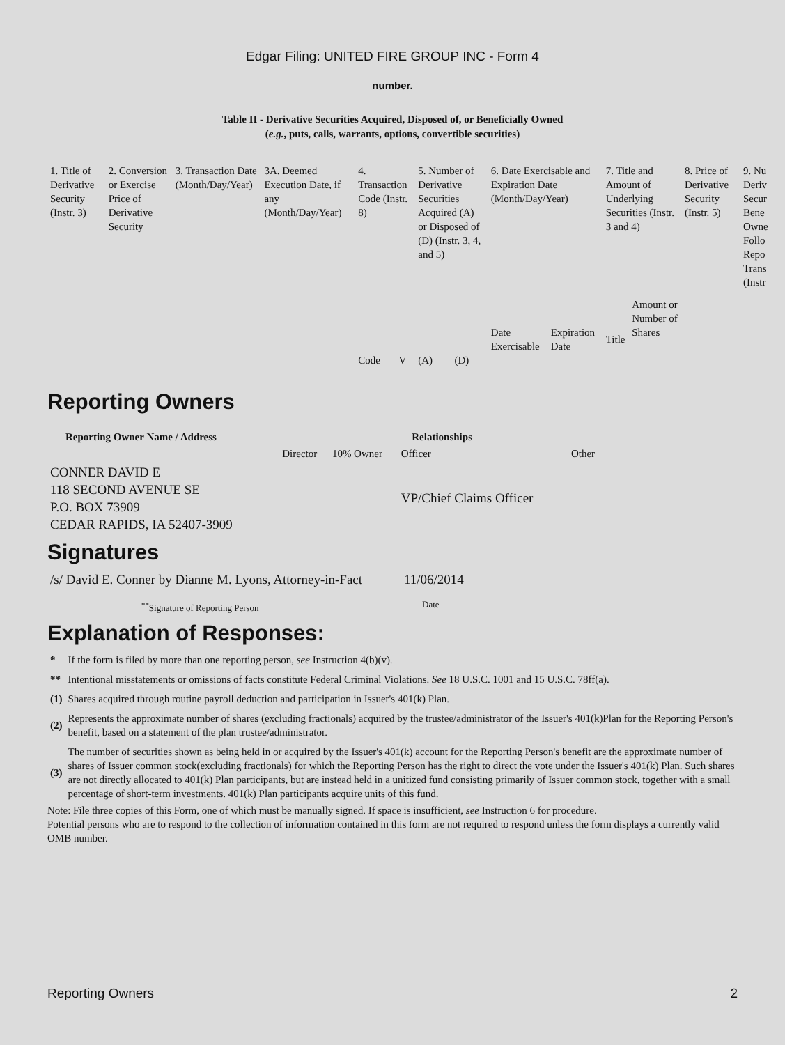Edgar Filing: UNITED FIRE GROUP INC - Form 4
number.
Table II - Derivative Securities Acquired, Disposed of, or Beneficially Owned
(e.g., puts, calls, warrants, options, convertible securities)
| 1. Title of Derivative Security (Instr. 3) | 2. Conversion or Exercise Price of Derivative Security | 3. Transaction Date (Month/Day/Year) | 3A. Deemed Execution Date, if any (Month/Day/Year) | 4. Transaction Code (Instr. 8) | | 5. Number of Derivative Securities Acquired (A) or Disposed of (D) (Instr. 3, 4, and 5) | | 6. Date Exercisable and Expiration Date (Month/Day/Year) | | 7. Title and Amount of Underlying Securities (Instr. 3 and 4) | | 8. Price of Derivative Security (Instr. 5) | 9. Nu Deriv Secur Bene Owne Follo Repo Trans (Instr |
| --- | --- | --- | --- | --- | --- | --- | --- | --- | --- | --- | --- | --- | --- |
| | | | | Code | V | (A) | (D) | Date Exercisable | Expiration Date | Title | Amount or Number of Shares | | |
Reporting Owners
| Reporting Owner Name / Address | Relationships | | | |
| --- | --- | --- | --- | --- |
| | Director | 10% Owner | Officer | Other |
| CONNER DAVID E 118 SECOND AVENUE SE P.O. BOX 73909 CEDAR RAPIDS, IA 52407-3909 | | | VP/Chief Claims Officer | |
Signatures
| /s/ David E. Conner by Dianne M. Lyons, Attorney-in-Fact | 11/06/2014 |
| <sup>**</sup> Signature of Reporting Person | Date |
Explanation of Responses:
| * | If the form is filed by more than one reporting person, see Instruction 4(b)(v). |
| ** | Intentional misstatements or omissions of facts constitute Federal Criminal Violations. See 18 U.S.C. 1001 and 15 U.S.C. 78ff(a). |
| (1) | Shares acquired through routine payroll deduction and participation in Issuer's 401(k) Plan. |
| (2) | Represents the approximate number of shares (excluding fractionals) acquired by the trustee/administrator of the Issuer's 401(k)Plan for the Reporting Person's benefit, based on a statement of the plan trustee/administrator. |
| (3) | The number of securities shown as being held in or acquired by the Issuer's 401(k) account for the Reporting Person's benefit are the approximate number of shares of Issuer common stock(excluding fractionals) for which the Reporting Person has the right to direct the vote under the Issuer's 401(k) Plan. Such shares are not directly allocated to 401(k) Plan participants, but are instead held in a unitized fund consisting primarily of Issuer common stock, together with a small percentage of short-term investments. 401(k) Plan participants acquire units of this fund. |
Note: File three copies of this Form, one of which must be manually signed. If space is insufficient, see Instruction 6 for procedure.
Potential persons who are to respond to the collection of information contained in this form are not required to respond unless the form displays a currently valid OMB number.
Reporting Owners 2